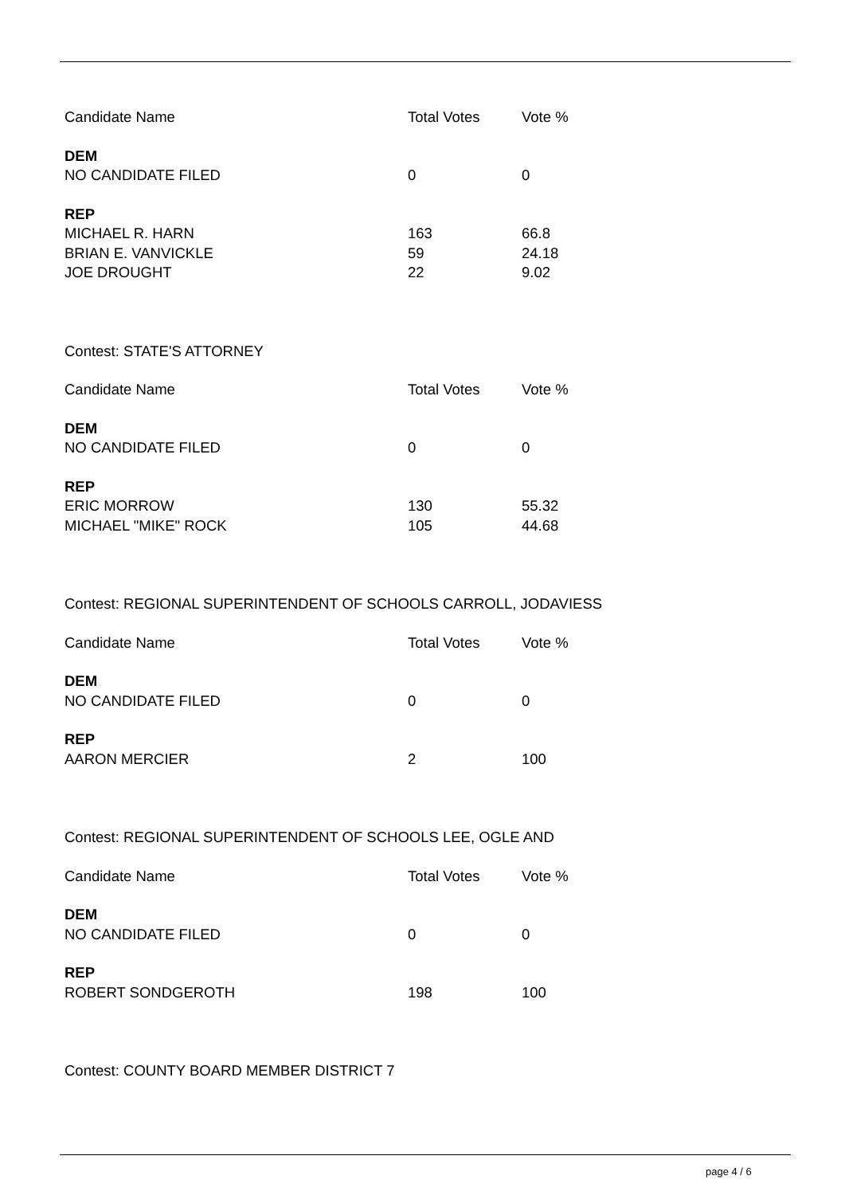| Candidate Name | Total Votes | Vote % |
| DEM | | |
| NO CANDIDATE FILED | 0 | 0 |
| REP | | |
| MICHAEL R. HARN | 163 | 66.8 |
| BRIAN E. VANVICKLE | 59 | 24.18 |
| JOE DROUGHT | 22 | 9.02 |
Contest: STATE'S ATTORNEY
| Candidate Name | Total Votes | Vote % |
| DEM | | |
| NO CANDIDATE FILED | 0 | 0 |
| REP | | |
| ERIC MORROW | 130 | 55.32 |
| MICHAEL "MIKE" ROCK | 105 | 44.68 |
Contest: REGIONAL SUPERINTENDENT OF SCHOOLS CARROLL, JODAVIESS
| Candidate Name | Total Votes | Vote % |
| DEM | | |
| NO CANDIDATE FILED | 0 | 0 |
| REP | | |
| AARON MERCIER | 2 | 100 |
Contest: REGIONAL SUPERINTENDENT OF SCHOOLS LEE, OGLE AND
| Candidate Name | Total Votes | Vote % |
| DEM | | |
| NO CANDIDATE FILED | 0 | 0 |
| REP | | |
| ROBERT SONDGEROTH | 198 | 100 |
Contest: COUNTY BOARD MEMBER DISTRICT 7
page 4 / 6